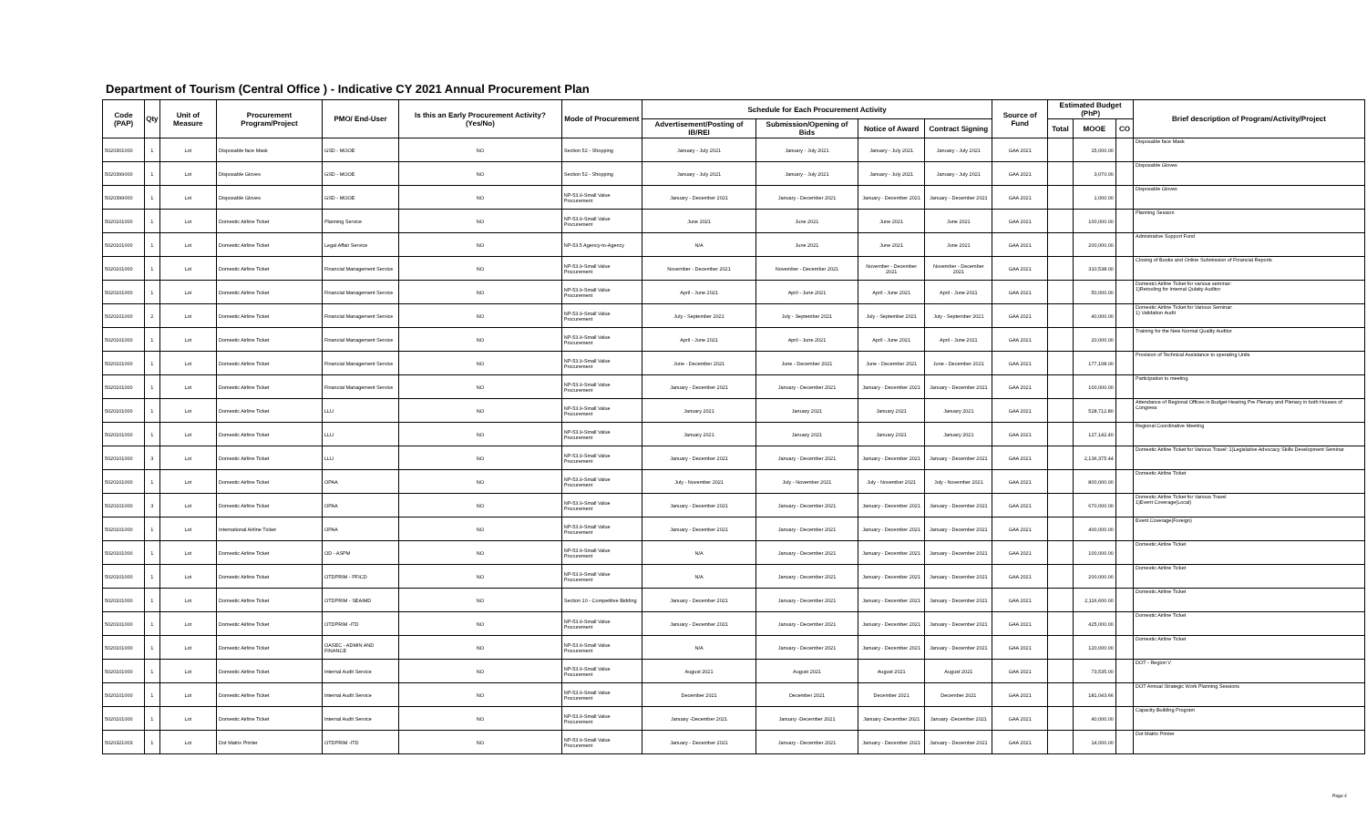Department of Tourism (Central Office ) - Indicative CY 2021 Annual Procurement Plan
| Code (PAP) | Qty | Unit of Measure | Procurement Program/Project | PMO/ End-User | Is this an Early Procurement Activity? (Yes/No) | Mode of Procurement | Schedule for Each Procurement Activity | | | | Source of Fund | Estimated Budget (PhP) | | | Brief description of Program/Activity/Project |
| --- | --- | --- | --- | --- | --- | --- | --- | --- | --- | --- | --- | --- | --- | --- | --- |
| | | | | | | | Advertisement/Posting of IB/REI | Submission/Opening of Bids | Notice of Award | Contract Signing | | Total | MOOE | CO | |
| 5020301000 | 1 | Lot | Disposable face Mask | GSD - MOOE | NO | Section 52 - Shopping | January - July 2021 | January - July 2021 | January - July 2021 | January - July 2021 | GAA 2021 | | 15,000.00 | | Disposable face Mask |
| 5020399000 | 1 | Lot | Disposable Gloves | GSD - MOOE | NO | Section 52 - Shopping | January - July 2021 | January - July 2021 | January - July 2021 | January - July 2021 | GAA 2021 | | 3,070.00 | | Disposable Gloves |
| 5020399000 | 1 | Lot | Disposable Gloves | GSD - MOOE | NO | NP-53.9-Small Value Procurement | January - December 2021 | January - December 2021 | January - December 2021 | January - December 2021 | GAA 2021 | | 1,000.00 | | Disposable Gloves |
| 5020101000 | 1 | Lot | Domestic Airline Ticket | Planning Service | NO | NP-53.9-Small Value Procurement | June 2021 | June 2021 | June 2021 | June 2021 | GAA 2021 | | 100,000.00 | | Planning Session |
| 5020101000 | 1 | Lot | Domestic Airline Ticket | Legal Affair Service | NO | NP-53.5 Agency-to-Agency | N/A | June 2021 | June 2021 | June 2021 | GAA 2021 | | 200,000.00 | | Admistrative Support Fund |
| 5020101000 | 1 | Lot | Domestic Airline Ticket | Financial Management Service | NO | NP-53.9-Small Value Procurement | November - December 2021 | November - December 2021 | November - December 2021 | November - December 2021 | GAA 2021 | | 310,538.00 | | Closing of Books and Online Submission of Financial Reports |
| 5020101000 | 1 | Lot | Domestic Airline Ticket | Financial Management Service | NO | NP-53.9-Small Value Procurement | April - June 2021 | April - June 2021 | April - June 2021 | April - June 2021 | GAA 2021 | | 50,000.00 | | Domestci Airline Ticket for various seminar: 1)Retooling for Internal Qulaity Auditor |
| 5020101000 | 2 | Lot | Domestic Airline Ticket | Financial Management Service | NO | NP-53.9-Small Value Procurement | July - September 2021 | July - September 2021 | July - September 2021 | July - September 2021 | GAA 2021 | | 40,000.00 | | Domestic Airline Ticket for Various Seminar: 1) Validation Audit |
| 5020101000 | 1 | Lot | Domestic Airline Ticket | Financial Management Service | NO | NP-53.9-Small Value Procurement | April - June 2021 | April - June 2021 | April - June 2021 | April - June 2021 | GAA 2021 | | 20,000.00 | | Training for the New Normal Quality Auditor |
| 5020101000 | 1 | Lot | Domestic Airline Ticket | Financial Management Service | NO | NP-53.9-Small Value Procurement | June - December 2021 | June - December 2021 | June - December 2021 | June - December 2021 | GAA 2021 | | 177,108.00 | | Provision of Technical Assistance to operating Units |
| 5020101000 | 1 | Lot | Domestic Airline Ticket | Financial Management Service | NO | NP-53.9-Small Value Procurement | January - December 2021 | January - December 2021 | January - December 2021 | January - December 2021 | GAA 2021 | | 100,000.00 | | Participation to meeting |
| 5020101000 | 1 | Lot | Domestic Airline Ticket | LLU | NO | NP-53.9-Small Value Procurement | January 2021 | January 2021 | January 2021 | January 2021 | GAA 2021 | | 528,712.80 | | Attendance of Regional Offices in Budget Hearing Pre Plenary and Plenary in both Houses of Congress |
| 5020101000 | 1 | Lot | Domestic Airline Ticket | LLU | NO | NP-53.9-Small Value Procurement | January 2021 | January 2021 | January 2021 | January 2021 | GAA 2021 | | 127,142.40 | | Regional Coordinative Meeting |
| 5020101000 | 3 | Lot | Domestic Airline Ticket | LLU | NO | NP-53.9-Small Value Procurement | January - December 2021 | January - December 2021 | January - December 2021 | January - December 2021 | GAA 2021 | | 2,136,375.44 | | Domestic Airline Ticket for Various Travel: 1)Legislative Advocacy Skills Development Seminar |
| 5020101000 | 1 | Lot | Domestic Airline Ticket | OPAA | NO | NP-53.9-Small Value Procurement | July - November 2021 | July - November 2021 | July - November 2021 | July - November 2021 | GAA 2021 | | 800,000.00 | | Domestic Airline Ticket |
| 5020101000 | 3 | Lot | Domestic Airline Ticket | OPAA | NO | NP-53.9-Small Value Procurement | January - December 2021 | January - December 2021 | January - December 2021 | January - December 2021 | GAA 2021 | | 670,000.00 | | Domestic Airline Ticket for Various Travel 1)Event Coverage(Local) |
| 5020101000 | 1 | Lot | International Airline Ticket | OPAA | NO | NP-53.9-Small Value Procurement | January - December 2021 | January - December 2021 | January - December 2021 | January - December 2021 | GAA 2021 | | 400,000.00 | | Event Coverage(Foreign) |
| 5020101000 | 1 | Lot | Domestic Airline Ticket | OD - ASPM | NO | NP-53.9-Small Value Procurement | N/A | January - December 2021 | January - December 2021 | January - December 2021 | GAA 2021 | | 100,000.00 | | Domestic Airline Ticket |
| 5020101000 | 1 | Lot | Domestic Airline Ticket | OTDPRIM - PFICD | NO | NP-53.9-Small Value Procurement | N/A | January - December 2021 | January - December 2021 | January - December 2021 | GAA 2021 | | 200,000.00 | | Domestic Airline Ticket |
| 5020101000 | 1 | Lot | Domestic Airline Ticket | OTDPRIM - SEAIMD | NO | Section 10 - Competitive Bidding | January - December 2021 | January - December 2021 | January - December 2021 | January - December 2021 | GAA 2021 | | 2,116,600.00 | | Domestic Airline Ticket |
| 5020101000 | 1 | Lot | Domestic Airline Ticket | OTDPRIM -ITD | NO | NP-53.9-Small Value Procurement | January - December 2021 | January - December 2021 | January - December 2021 | January - December 2021 | GAA 2021 | | 425,000.00 | | Domestic Airline Ticket |
| 5020101000 | 1 | Lot | Domestic Airline Ticket | OASEC - ADMIN AND FINANCE | NO | NP-53.9-Small Value Procurement | N/A | January - December 2021 | January - December 2021 | January - December 2021 | GAA 2021 | | 120,000.00 | | Domestic Airline Ticket |
| 5020101000 | 1 | Lot | Domestic Airline Ticket | Internal Audit Service | NO | NP-53.9-Small Value Procurement | August 2021 | August 2021 | August 2021 | August 2021 | GAA 2021 | | 73,535.00 | | DOT - Region V |
| 5020101000 | 1 | Lot | Domestic Airline Ticket | Internal Audit Service | NO | NP-53.9-Small Value Procurement | December 2021 | December 2021 | December 2021 | December 2021 | GAA 2021 | | 181,043.66 | | DOT Annual Strategic Work Planning Sessions |
| 5020101000 | 1 | Lot | Domestic Airline Ticket | Internal Audit Service | NO | NP-53.9-Small Value Procurement | January -December 2021 | January -December 2021 | January -December 2021 | January -December 2021 | GAA 2021 | | 40,000.00 | | Capacity Building Program |
| 5020321003 | 1 | Lot | Dot Matrix Printer | OTDPRIM -ITD | NO | NP-53.9-Small Value Procurement | January - December 2021 | January - December 2021 | January - December 2021 | January - December 2021 | GAA 2021 | | 14,000.00 | | Dot Matrix Printer |
Page 4